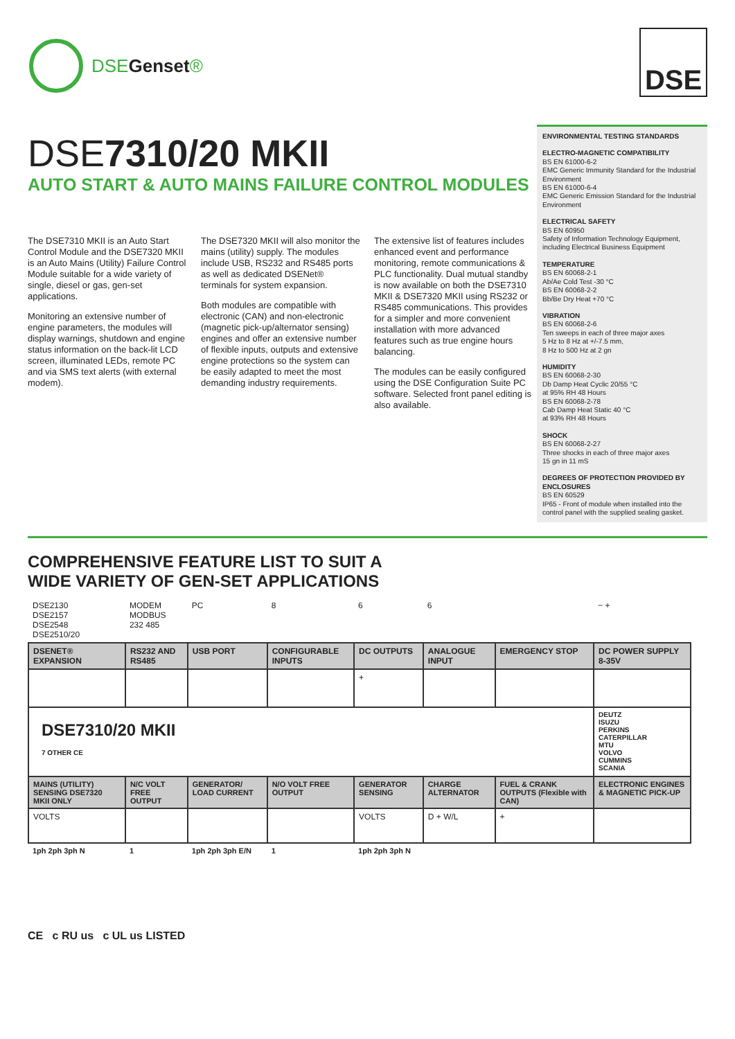DSEGenset®
DSE
DSE7310/20 MKII
AUTO START & AUTO MAINS FAILURE CONTROL MODULES
The DSE7310 MKII is an Auto Start Control Module and the DSE7320 MKII is an Auto Mains (Utility) Failure Control Module suitable for a wide variety of single, diesel or gas, gen-set applications.
Monitoring an extensive number of engine parameters, the modules will display warnings, shutdown and engine status information on the back-lit LCD screen, illuminated LEDs, remote PC and via SMS text alerts (with external modem).
The DSE7320 MKII will also monitor the mains (utility) supply. The modules include USB, RS232 and RS485 ports as well as dedicated DSENet® terminals for system expansion.
Both modules are compatible with electronic (CAN) and non-electronic (magnetic pick-up/alternator sensing) engines and offer an extensive number of flexible inputs, outputs and extensive engine protections so the system can be easily adapted to meet the most demanding industry requirements.
The extensive list of features includes enhanced event and performance monitoring, remote communications & PLC functionality. Dual mutual standby is now available on both the DSE7310 MKII & DSE7320 MKII using RS232 or RS485 communications. This provides for a simpler and more convenient installation with more advanced features such as true engine hours balancing.
The modules can be easily configured using the DSE Configuration Suite PC software. Selected front panel editing is also available.
ENVIRONMENTAL TESTING STANDARDS
ELECTRO-MAGNETIC COMPATIBILITY
BS EN 61000-6-2
EMC Generic Immunity Standard for the Industrial Environment
BS EN 61000-6-4
EMC Generic Emission Standard for the Industrial Environment
ELECTRICAL SAFETY
BS EN 60950
Safety of Information Technology Equipment, including Electrical Business Equipment
TEMPERATURE
BS EN 60068-2-1
Ab/Ae Cold Test -30 °C
BS EN 60068-2-2
Bb/Be Dry Heat +70 °C
VIBRATION
BS EN 60068-2-6
Ten sweeps in each of three major axes
5 Hz to 8 Hz at +/-7.5 mm,
8 Hz to 500 Hz at 2 gn
HUMIDITY
BS EN 60068-2-30
Db Damp Heat Cyclic 20/55 °C
at 95% RH 48 Hours
BS EN 60068-2-78
Cab Damp Heat Static 40 °C
at 93% RH 48 Hours
SHOCK
BS EN 60068-2-27
Three shocks in each of three major axes
15 gn in 11 mS
DEGREES OF PROTECTION PROVIDED BY ENCLOSURES
BS EN 60529
IP65 - Front of module when installed into the control panel with the supplied sealing gasket.
COMPREHENSIVE FEATURE LIST TO SUIT A
WIDE VARIETY OF GEN-SET APPLICATIONS
| DSE2130 DSE2157 DSE2548 DSE2510/20 | MODEM MODBUS 232 485 | PC | 8 | 6 | 6 | | − + |
| DSENET® EXPANSION | RS232 AND RS485 | USB PORT | CONFIGURABLE INPUTS | DC OUTPUTS | ANALOGUE INPUT | EMERGENCY STOP | DC POWER SUPPLY 8-35V |
| | | | | + | | | |
| DSE7310/20 MKII 7 OTHER CE | | | | | | | DEUTZ ISUZU PERKINS CATERPILLAR MTU VOLVO CUMMINS SCANIA |
| MAINS (UTILITY) SENSING DSE7320 MKII ONLY | N/C VOLT FREE OUTPUT | GENERATOR/ LOAD CURRENT | N/O VOLT FREE OUTPUT | GENERATOR SENSING | CHARGE ALTERNATOR | FUEL & CRANK OUTPUTS (Flexible with CAN) | ELECTRONIC ENGINES & MAGNETIC PICK-UP |
| VOLTS | | | | VOLTS | D + W/L | + | |
| 1ph 2ph 3ph N | 1 | 1ph 2ph 3ph E/N | 1 | 1ph 2ph 3ph N | | | |
CE c RU us c UL us LISTED